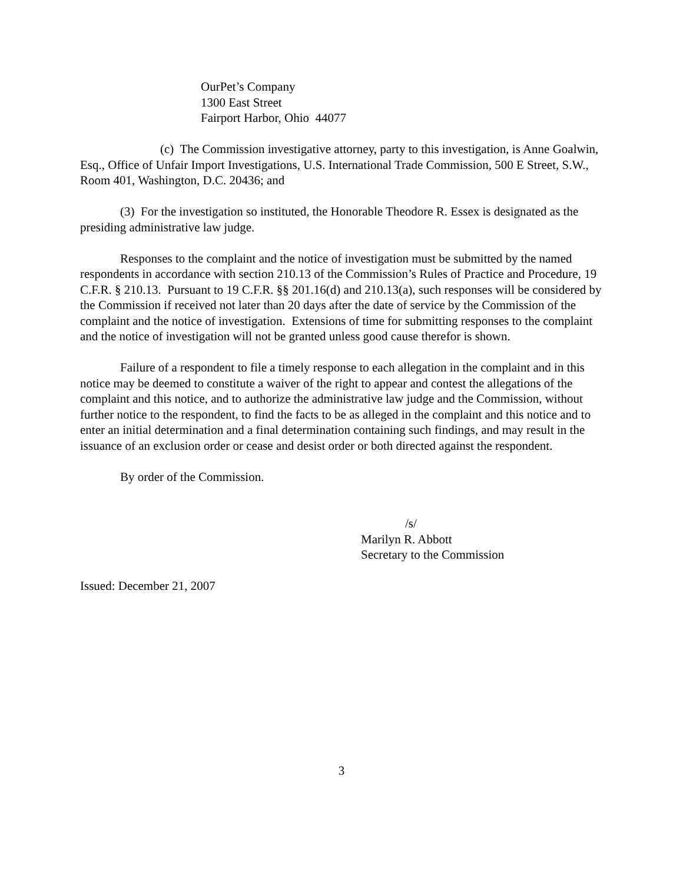OurPet’s Company
1300 East Street
Fairport Harbor, Ohio 44077
(c) The Commission investigative attorney, party to this investigation, is Anne Goalwin, Esq., Office of Unfair Import Investigations, U.S. International Trade Commission, 500 E Street, S.W., Room 401, Washington, D.C. 20436; and
(3) For the investigation so instituted, the Honorable Theodore R. Essex is designated as the presiding administrative law judge.
Responses to the complaint and the notice of investigation must be submitted by the named respondents in accordance with section 210.13 of the Commission’s Rules of Practice and Procedure, 19 C.F.R. § 210.13. Pursuant to 19 C.F.R. §§ 201.16(d) and 210.13(a), such responses will be considered by the Commission if received not later than 20 days after the date of service by the Commission of the complaint and the notice of investigation. Extensions of time for submitting responses to the complaint and the notice of investigation will not be granted unless good cause therefor is shown.
Failure of a respondent to file a timely response to each allegation in the complaint and in this notice may be deemed to constitute a waiver of the right to appear and contest the allegations of the complaint and this notice, and to authorize the administrative law judge and the Commission, without further notice to the respondent, to find the facts to be as alleged in the complaint and this notice and to enter an initial determination and a final determination containing such findings, and may result in the issuance of an exclusion order or cease and desist order or both directed against the respondent.
By order of the Commission.
/s/
Marilyn R. Abbott
Secretary to the Commission
Issued: December 21, 2007
3